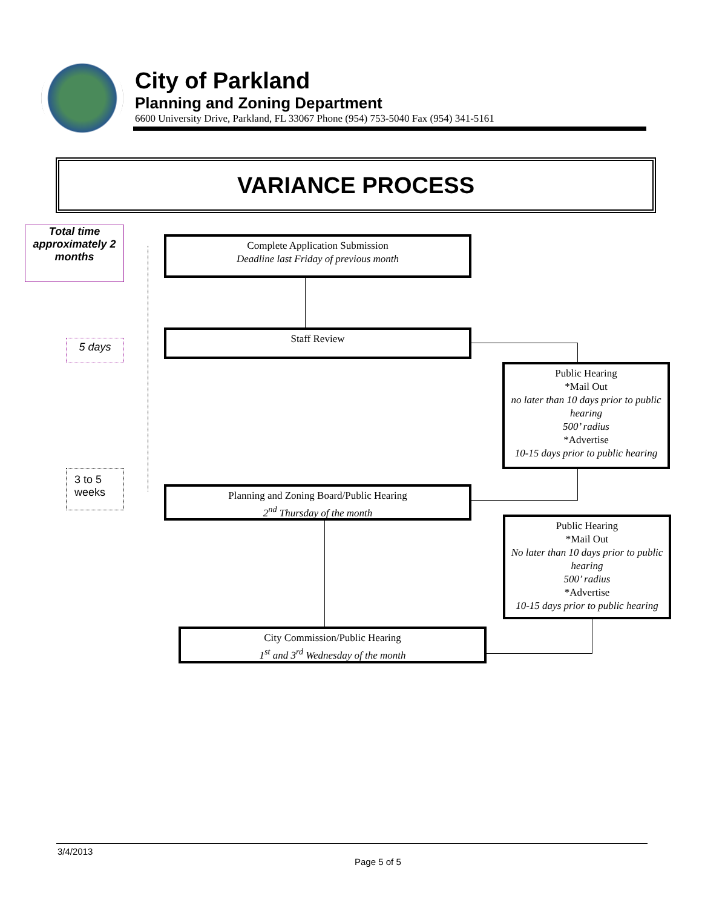City of Parkland
Planning and Zoning Department
6600 University Drive, Parkland, FL 33067 Phone (954) 753-5040 Fax (954) 341-5161
VARIANCE PROCESS
Total time approximately 2 months
5 days
3 to 5 weeks
Complete Application Submission
Deadline last Friday of previous month
Staff Review
Public Hearing
*Mail Out
no later than 10 days prior to public hearing
500’ radius
*Advertise
10-15 days prior to public hearing
Planning and Zoning Board/Public Hearing
2<sup>nd</sup> Thursday of the month
Public Hearing
*Mail Out
No later than 10 days prior to public hearing
500’ radius
*Advertise
10-15 days prior to public hearing
City Commission/Public Hearing
1<sup>st</sup> and 3<sup>rd</sup> Wednesday of the month
3/4/2013
Page 5 of 5